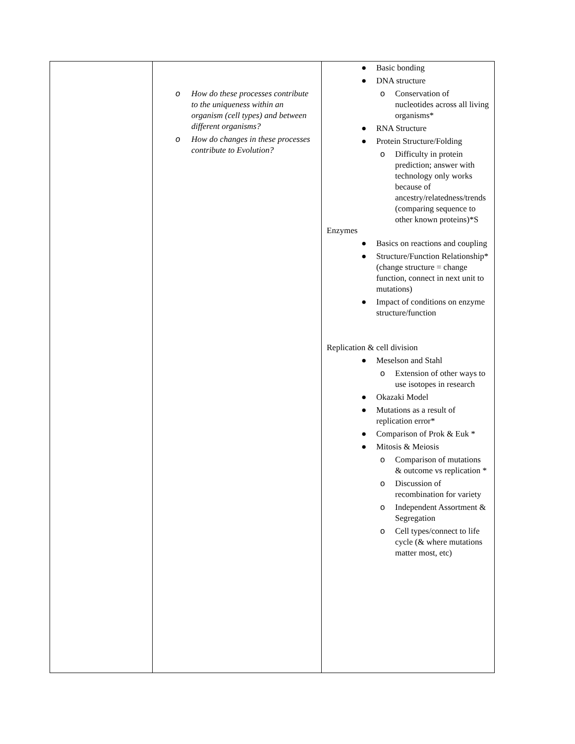| | o How do these processes contribute to the uniqueness within an organism (cell types) and between different organisms? o How do changes in these processes contribute to Evolution? | ● Basic bonding ● DNA structure o Conservation of nucleotides across all living organisms* ● RNA Structure ● Protein Structure/Folding o Difficulty in protein prediction; answer with technology only works because of ancestry/relatedness/trends (comparing sequence to other known proteins)*S Enzymes ● Basics on reactions and coupling ● Structure/Function Relationship* (change structure = change function, connect in next unit to mutations) ● Impact of conditions on enzyme structure/function Replication & cell division ● Meselson and Stahl o Extension of other ways to use isotopes in research ● Okazaki Model ● Mutations as a result of replication error* ● Comparison of Prok & Euk * ● Mitosis & Meiosis o Comparison of mutations & outcome vs replication * o Discussion of recombination for variety o Independent Assortment & Segregation o Cell types/connect to life cycle (& where mutations matter most, etc) |